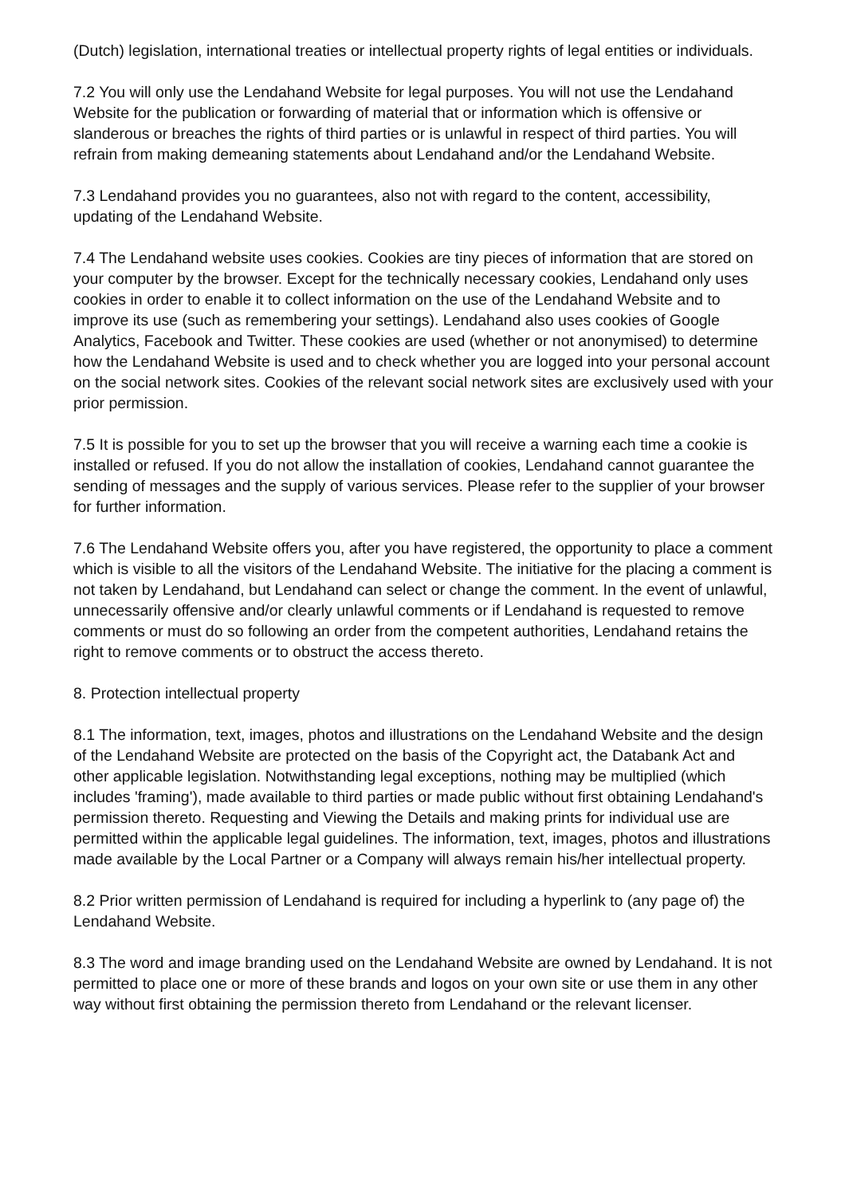(Dutch) legislation, international treaties or intellectual property rights of legal entities or individuals.
7.2 You will only use the Lendahand Website for legal purposes. You will not use the Lendahand Website for the publication or forwarding of material that or information which is offensive or slanderous or breaches the rights of third parties or is unlawful in respect of third parties. You will refrain from making demeaning statements about Lendahand and/or the Lendahand Website.
7.3 Lendahand provides you no guarantees, also not with regard to the content, accessibility, updating of the Lendahand Website.
7.4 The Lendahand website uses cookies. Cookies are tiny pieces of information that are stored on your computer by the browser. Except for the technically necessary cookies, Lendahand only uses cookies in order to enable it to collect information on the use of the Lendahand Website and to improve its use (such as remembering your settings). Lendahand also uses cookies of Google Analytics, Facebook and Twitter. These cookies are used (whether or not anonymised) to determine how the Lendahand Website is used and to check whether you are logged into your personal account on the social network sites. Cookies of the relevant social network sites are exclusively used with your prior permission.
7.5 It is possible for you to set up the browser that you will receive a warning each time a cookie is installed or refused. If you do not allow the installation of cookies, Lendahand cannot guarantee the sending of messages and the supply of various services. Please refer to the supplier of your browser for further information.
7.6 The Lendahand Website offers you, after you have registered, the opportunity to place a comment which is visible to all the visitors of the Lendahand Website. The initiative for the placing a comment is not taken by Lendahand, but Lendahand can select or change the comment. In the event of unlawful, unnecessarily offensive and/or clearly unlawful comments or if Lendahand is requested to remove comments or must do so following an order from the competent authorities, Lendahand retains the right to remove comments or to obstruct the access thereto.
8. Protection intellectual property
8.1 The information, text, images, photos and illustrations on the Lendahand Website and the design of the Lendahand Website are protected on the basis of the Copyright act, the Databank Act and other applicable legislation. Notwithstanding legal exceptions, nothing may be multiplied (which includes 'framing'), made available to third parties or made public without first obtaining Lendahand's permission thereto. Requesting and Viewing the Details and making prints for individual use are permitted within the applicable legal guidelines. The information, text, images, photos and illustrations made available by the Local Partner or a Company will always remain his/her intellectual property.
8.2 Prior written permission of Lendahand is required for including a hyperlink to (any page of) the Lendahand Website.
8.3 The word and image branding used on the Lendahand Website are owned by Lendahand. It is not permitted to place one or more of these brands and logos on your own site or use them in any other way without first obtaining the permission thereto from Lendahand or the relevant licenser.